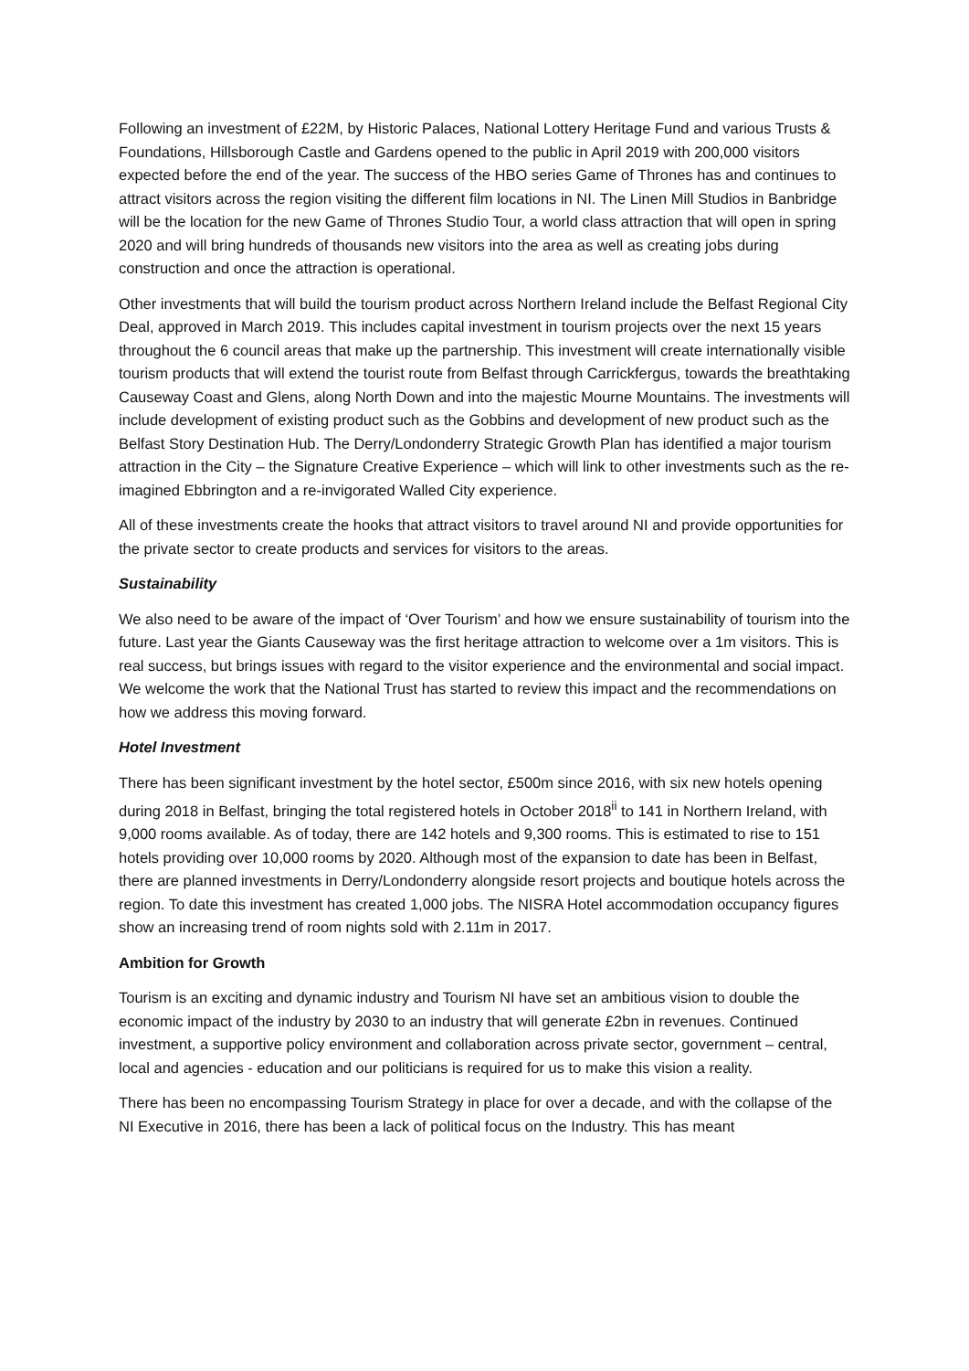Following an investment of £22M, by Historic Palaces, National Lottery Heritage Fund and various Trusts & Foundations, Hillsborough Castle and Gardens opened to the public in April 2019 with 200,000 visitors expected before the end of the year. The success of the HBO series Game of Thrones has and continues to attract visitors across the region visiting the different film locations in NI. The Linen Mill Studios in Banbridge will be the location for the new Game of Thrones Studio Tour, a world class attraction that will open in spring 2020 and will bring hundreds of thousands new visitors into the area as well as creating jobs during construction and once the attraction is operational.
Other investments that will build the tourism product across Northern Ireland include the Belfast Regional City Deal, approved in March 2019. This includes capital investment in tourism projects over the next 15 years throughout the 6 council areas that make up the partnership. This investment will create internationally visible tourism products that will extend the tourist route from Belfast through Carrickfergus, towards the breathtaking Causeway Coast and Glens, along North Down and into the majestic Mourne Mountains. The investments will include development of existing product such as the Gobbins and development of new product such as the Belfast Story Destination Hub. The Derry/Londonderry Strategic Growth Plan has identified a major tourism attraction in the City – the Signature Creative Experience – which will link to other investments such as the re-imagined Ebbrington and a re-invigorated Walled City experience.
All of these investments create the hooks that attract visitors to travel around NI and provide opportunities for the private sector to create products and services for visitors to the areas.
Sustainability
We also need to be aware of the impact of ‘Over Tourism’ and how we ensure sustainability of tourism into the future. Last year the Giants Causeway was the first heritage attraction to welcome over a 1m visitors. This is real success, but brings issues with regard to the visitor experience and the environmental and social impact. We welcome the work that the National Trust has started to review this impact and the recommendations on how we address this moving forward.
Hotel Investment
There has been significant investment by the hotel sector, £500m since 2016, with six new hotels opening during 2018 in Belfast, bringing the total registered hotels in October 2018<sup>ii</sup> to 141 in Northern Ireland, with 9,000 rooms available. As of today, there are 142 hotels and 9,300 rooms. This is estimated to rise to 151 hotels providing over 10,000 rooms by 2020. Although most of the expansion to date has been in Belfast, there are planned investments in Derry/Londonderry alongside resort projects and boutique hotels across the region. To date this investment has created 1,000 jobs. The NISRA Hotel accommodation occupancy figures show an increasing trend of room nights sold with 2.11m in 2017.
Ambition for Growth
Tourism is an exciting and dynamic industry and Tourism NI have set an ambitious vision to double the economic impact of the industry by 2030 to an industry that will generate £2bn in revenues. Continued investment, a supportive policy environment and collaboration across private sector, government – central, local and agencies - education and our politicians is required for us to make this vision a reality.
There has been no encompassing Tourism Strategy in place for over a decade, and with the collapse of the NI Executive in 2016, there has been a lack of political focus on the Industry. This has meant